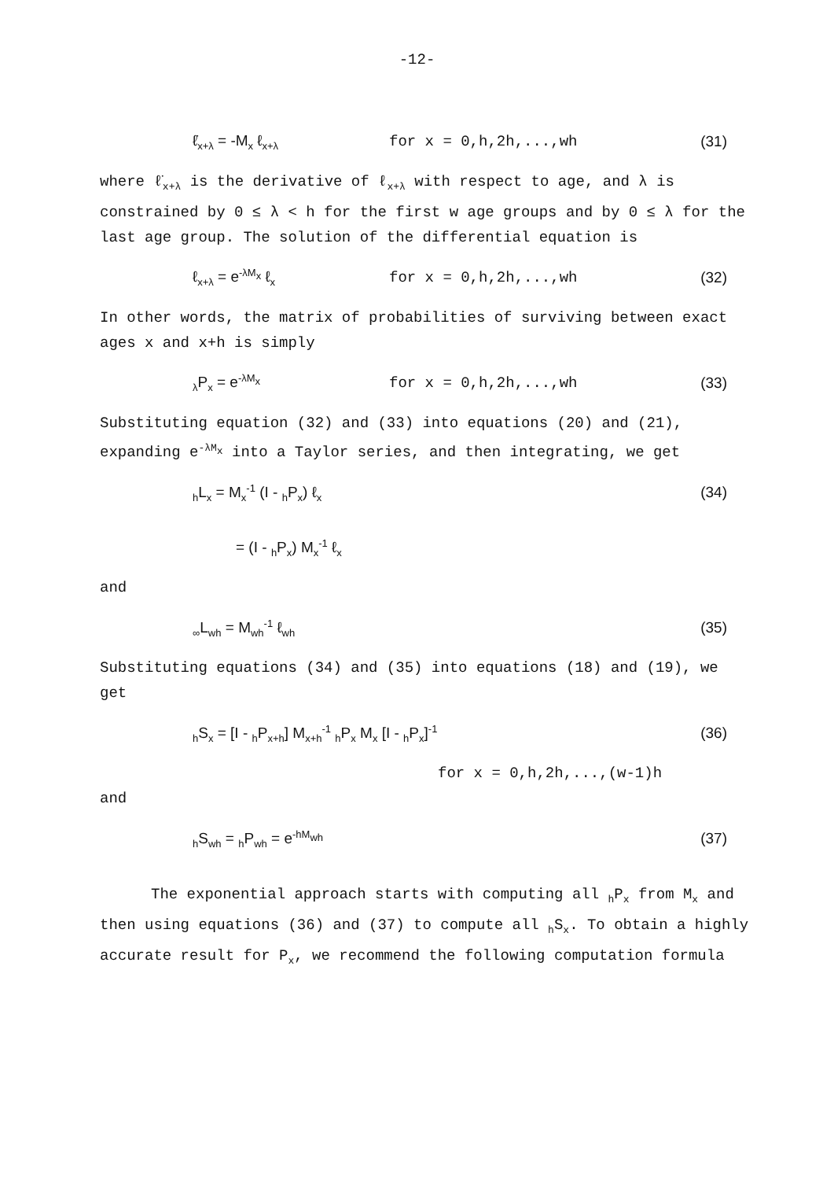-12-
ℓ̇<sub>x+λ</sub> = -M<sub>x</sub> ℓ<sub>x+λ</sub> for x = 0,h,2h,...,wh (31)
where ℓ̇<sub>x+λ</sub> is the derivative of ℓ<sub>x+λ</sub> with respect to age, and λ is constrained by 0 ≤ λ < h for the first w age groups and by 0 ≤ λ for the last age group. The solution of the differential equation is
ℓ<sub>x+λ</sub> = e<sup>-λM<sub>x</sub></sup> ℓ<sub>x</sub> for x = 0,h,2h,...,wh (32)
In other words, the matrix of probabilities of surviving between exact ages x and x+h is simply
<sub>λ</sub>P<sub>x</sub> = e<sup>-λM<sub>x</sub></sup> for x = 0,h,2h,...,wh (33)
Substituting equation (32) and (33) into equations (20) and (21), expanding e<sup>-λM<sub>x</sub></sup> into a Taylor series, and then integrating, we get
<sub>h</sub>L<sub>x</sub> = M<sub>x</sub><sup>-1</sup> (I - <sub>h</sub>P<sub>x</sub>) ℓ<sub>x</sub> (34)
= (I - <sub>h</sub>P<sub>x</sub>) M<sub>x</sub><sup>-1</sup> ℓ<sub>x</sub>
and
<sub>∞</sub>L<sub>wh</sub> = M<sub>wh</sub><sup>-1</sup> ℓ<sub>wh</sub> (35)
Substituting equations (34) and (35) into equations (18) and (19), we get
<sub>h</sub>S<sub>x</sub> = [I - <sub>h</sub>P<sub>x+h</sub>] M<sub>x+h</sub><sup>-1</sup> <sub>h</sub>P<sub>x</sub> M<sub>x</sub> [I - <sub>h</sub>P<sub>x</sub>]<sup>-1</sup> (36)
for x = 0,h,2h,...,(w-1)h
and
<sub>h</sub>S<sub>wh</sub> = <sub>h</sub>P<sub>wh</sub> = e<sup>-hM<sub>wh</sub></sup> (37)
The exponential approach starts with computing all <sub>h</sub>P<sub>x</sub> from M<sub>x</sub> and then using equations (36) and (37) to compute all <sub>h</sub>S<sub>x</sub>. To obtain a highly accurate result for P<sub>x</sub>, we recommend the following computation formula